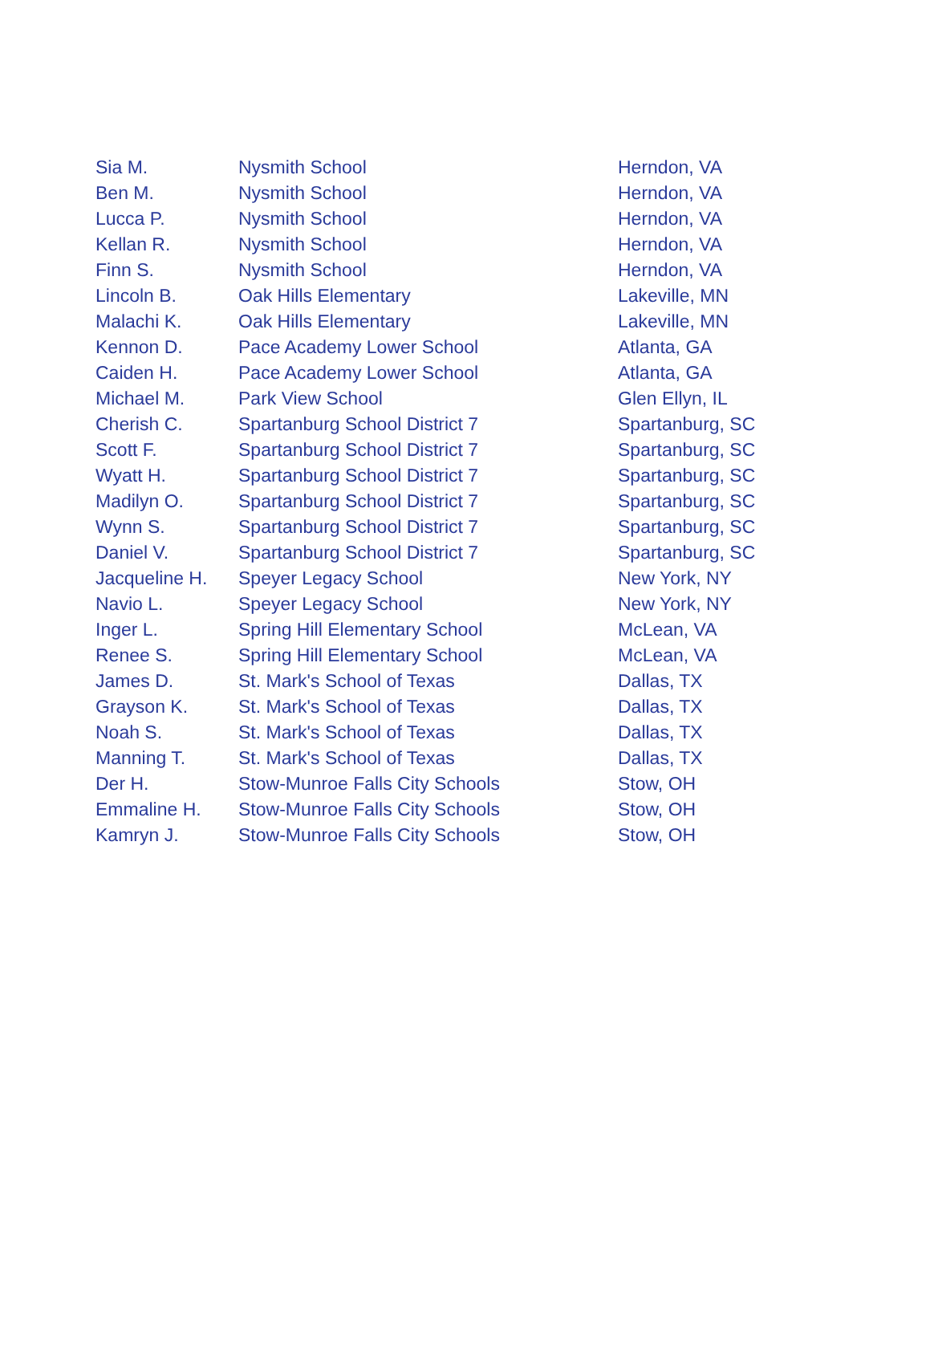| Sia M. | Nysmith School | Herndon, VA |
| Ben M. | Nysmith School | Herndon, VA |
| Lucca P. | Nysmith School | Herndon, VA |
| Kellan R. | Nysmith School | Herndon, VA |
| Finn S. | Nysmith School | Herndon, VA |
| Lincoln B. | Oak Hills Elementary | Lakeville, MN |
| Malachi K. | Oak Hills Elementary | Lakeville, MN |
| Kennon D. | Pace Academy Lower School | Atlanta, GA |
| Caiden H. | Pace Academy Lower School | Atlanta, GA |
| Michael M. | Park View School | Glen Ellyn, IL |
| Cherish C. | Spartanburg School District 7 | Spartanburg, SC |
| Scott F. | Spartanburg School District 7 | Spartanburg, SC |
| Wyatt H. | Spartanburg School District 7 | Spartanburg, SC |
| Madilyn O. | Spartanburg School District 7 | Spartanburg, SC |
| Wynn S. | Spartanburg School District 7 | Spartanburg, SC |
| Daniel V. | Spartanburg School District 7 | Spartanburg, SC |
| Jacqueline H. | Speyer Legacy School | New York, NY |
| Navio L. | Speyer Legacy School | New York, NY |
| Inger L. | Spring Hill Elementary School | McLean, VA |
| Renee S. | Spring Hill Elementary School | McLean, VA |
| James D. | St. Mark's School of Texas | Dallas, TX |
| Grayson K. | St. Mark's School of Texas | Dallas, TX |
| Noah S. | St. Mark's School of Texas | Dallas, TX |
| Manning T. | St. Mark's School of Texas | Dallas, TX |
| Der H. | Stow-Munroe Falls City Schools | Stow, OH |
| Emmaline H. | Stow-Munroe Falls City Schools | Stow, OH |
| Kamryn J. | Stow-Munroe Falls City Schools | Stow, OH |